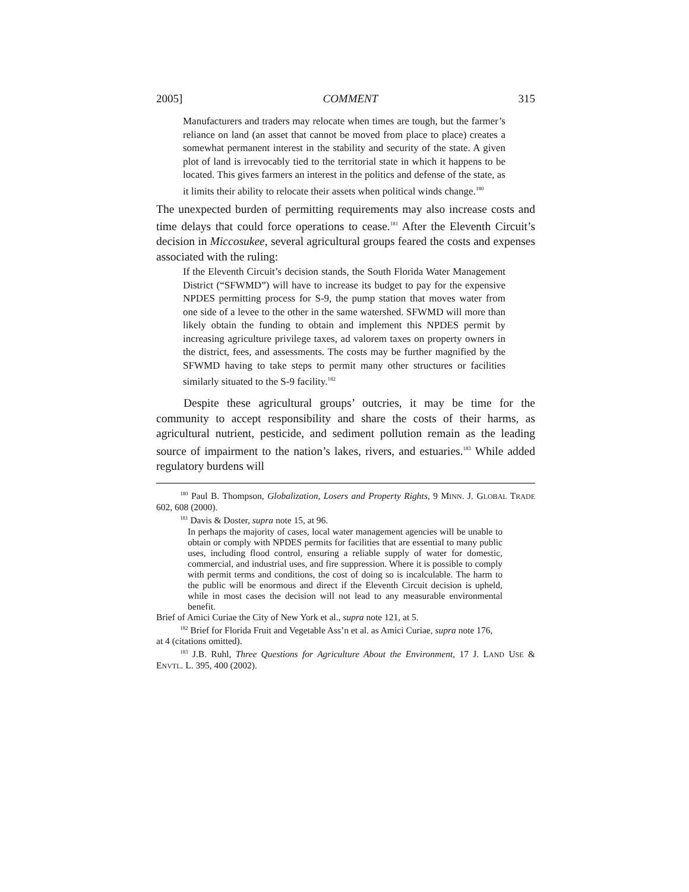2005] COMMENT 315
Manufacturers and traders may relocate when times are tough, but the farmer’s reliance on land (an asset that cannot be moved from place to place) creates a somewhat permanent interest in the stability and security of the state. A given plot of land is irrevocably tied to the territorial state in which it happens to be located. This gives farmers an interest in the politics and defense of the state, as it limits their ability to relocate their assets when political winds change.<sup>180</sup>
The unexpected burden of permitting requirements may also increase costs and time delays that could force operations to cease.<sup>181</sup> After the Eleventh Circuit’s decision in Miccosukee, several agricultural groups feared the costs and expenses associated with the ruling:
If the Eleventh Circuit’s decision stands, the South Florida Water Management District (“SFWMD”) will have to increase its budget to pay for the expensive NPDES permitting process for S-9, the pump station that moves water from one side of a levee to the other in the same watershed. SFWMD will more than likely obtain the funding to obtain and implement this NPDES permit by increasing agriculture privilege taxes, ad valorem taxes on property owners in the district, fees, and assessments. The costs may be further magnified by the SFWMD having to take steps to permit many other structures or facilities similarly situated to the S-9 facility.<sup>182</sup>
Despite these agricultural groups’ outcries, it may be time for the community to accept responsibility and share the costs of their harms, as agricultural nutrient, pesticide, and sediment pollution remain as the leading source of impairment to the nation’s lakes, rivers, and estuaries.<sup>183</sup> While added regulatory burdens will
<sup>180</sup> Paul B. Thompson, Globalization, Losers and Property Rights, 9 MINN. J. GLOBAL TRADE 602, 608 (2000).
<sup>181</sup> Davis & Doster, supra note 15, at 96.
In perhaps the majority of cases, local water management agencies will be unable to obtain or comply with NPDES permits for facilities that are essential to many public uses, including flood control, ensuring a reliable supply of water for domestic, commercial, and industrial uses, and fire suppression. Where it is possible to comply with permit terms and conditions, the cost of doing so is incalculable. The harm to the public will be enormous and direct if the Eleventh Circuit decision is upheld, while in most cases the decision will not lead to any measurable environmental benefit.
Brief of Amici Curiae the City of New York et al., supra note 121, at 5.
<sup>182</sup> Brief for Florida Fruit and Vegetable Ass’n et al. as Amici Curiae, supra note 176,
at 4 (citations omitted).
<sup>183</sup> J.B. Ruhl, Three Questions for Agriculture About the Environment, 17 J. LAND USE & ENVTL. L. 395, 400 (2002).